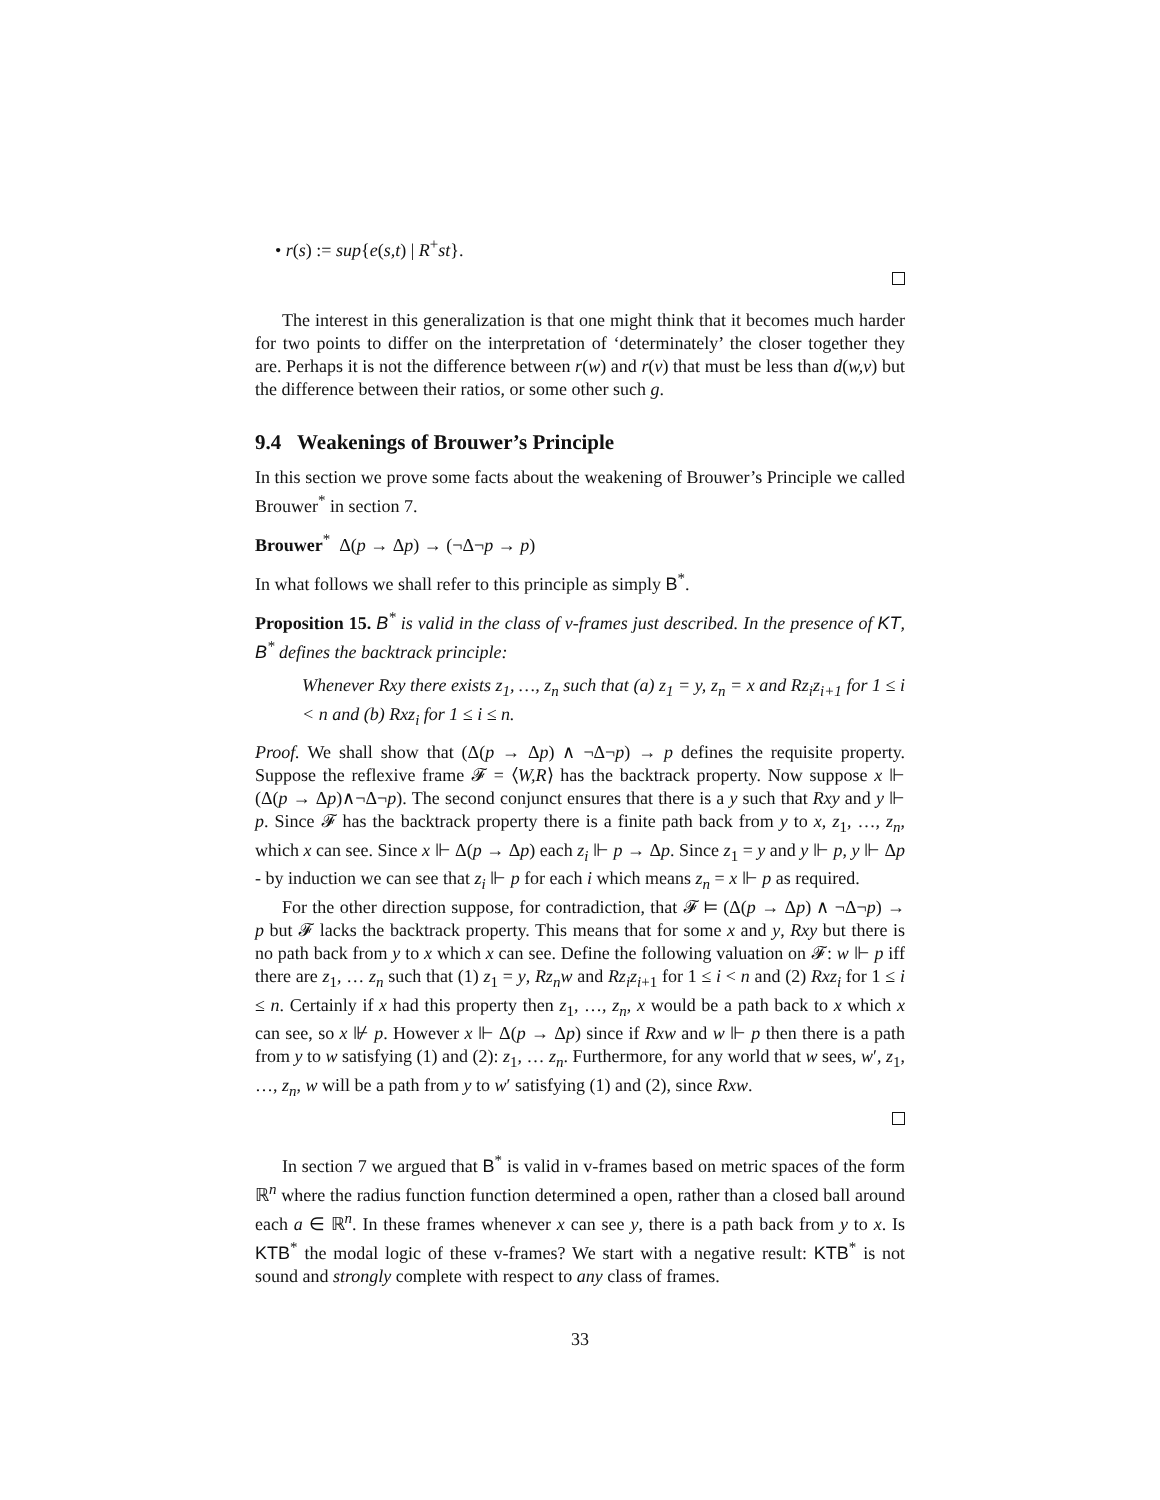• r(s) := sup{e(s,t) | R<sup>+</sup>st}.
The interest in this generalization is that one might think that it becomes much harder for two points to differ on the interpretation of ‘determinately’ the closer together they are. Perhaps it is not the difference between r(w) and r(v) that must be less than d(w,v) but the difference between their ratios, or some other such g.
9.4 Weakenings of Brouwer’s Principle
In this section we prove some facts about the weakening of Brouwer’s Principle we called Brouwer<sup>*</sup> in section 7.
Brouwer<sup>*</sup> Δ(p → Δp) → (¬Δ¬p → p)
In what follows we shall refer to this principle as simply B<sup>*</sup>.
Proposition 15. B<sup>*</sup> is valid in the class of v-frames just described. In the presence of KT, B<sup>*</sup> defines the backtrack principle:
Whenever Rxy there exists z<sub>1</sub>, …, z<sub>n</sub> such that (a) z<sub>1</sub> = y, z<sub>n</sub> = x and Rz<sub>i</sub>z<sub>i+1</sub> for 1 ≤ i < n and (b) Rxz<sub>i</sub> for 1 ≤ i ≤ n.
Proof. We shall show that (Δ(p → Δp) ∧ ¬Δ¬p) → p defines the requisite property. Suppose the reflexive frame 𝓕 = ⟨W,R⟩ has the backtrack property. Now suppose x ⊩ (Δ(p → Δp)∧¬Δ¬p). The second conjunct ensures that there is a y such that Rxy and y ⊩ p. Since 𝓕 has the backtrack property there is a finite path back from y to x, z<sub>1</sub>, …, z<sub>n</sub>, which x can see. Since x ⊩ Δ(p → Δp) each z<sub>i</sub> ⊩ p → Δp. Since z<sub>1</sub> = y and y ⊩ p, y ⊩ Δp - by induction we can see that z<sub>i</sub> ⊩ p for each i which means z<sub>n</sub> = x ⊩ p as required.
For the other direction suppose, for contradiction, that 𝓕 ⊨ (Δ(p → Δp) ∧ ¬Δ¬p) → p but 𝓕 lacks the backtrack property. This means that for some x and y, Rxy but there is no path back from y to x which x can see. Define the following valuation on 𝓕: w ⊩ p iff there are z<sub>1</sub>, … z<sub>n</sub> such that (1) z<sub>1</sub> = y, Rz<sub>n</sub>w and Rz<sub>i</sub>z<sub>i+1</sub> for 1 ≤ i < n and (2) Rxz<sub>i</sub> for 1 ≤ i ≤ n. Certainly if x had this property then z<sub>1</sub>, …, z<sub>n</sub>, x would be a path back to x which x can see, so x ⊮ p. However x ⊩ Δ(p → Δp) since if Rxw and w ⊩ p then there is a path from y to w satisfying (1) and (2): z<sub>1</sub>, … z<sub>n</sub>. Furthermore, for any world that w sees, w′, z<sub>1</sub>, …, z<sub>n</sub>, w will be a path from y to w′ satisfying (1) and (2), since Rxw.
In section 7 we argued that B<sup>*</sup> is valid in v-frames based on metric spaces of the form ℝ<sup>n</sup> where the radius function function determined a open, rather than a closed ball around each a ∈ ℝ<sup>n</sup>. In these frames whenever x can see y, there is a path back from y to x. Is KTB<sup>*</sup> the modal logic of these v-frames? We start with a negative result: KTB<sup>*</sup> is not sound and strongly complete with respect to any class of frames.
33